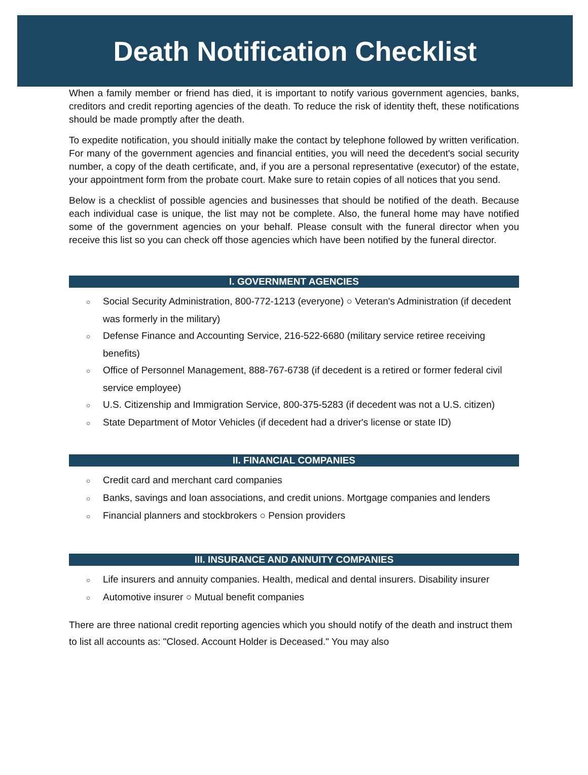Death Notification Checklist
When a family member or friend has died, it is important to notify various government agencies, banks, creditors and credit reporting agencies of the death. To reduce the risk of identity theft, these notifications should be made promptly after the death.
To expedite notification, you should initially make the contact by telephone followed by written verification. For many of the government agencies and financial entities, you will need the decedent's social security number, a copy of the death certificate, and, if you are a personal representative (executor) of the estate, your appointment form from the probate court. Make sure to retain copies of all notices that you send.
Below is a checklist of possible agencies and businesses that should be notified of the death. Because each individual case is unique, the list may not be complete. Also, the funeral home may have notified some of the government agencies on your behalf. Please consult with the funeral director when you receive this list so you can check off those agencies which have been notified by the funeral director.
I. GOVERNMENT AGENCIES
○ Social Security Administration, 800-772-1213 (everyone) ○ Veteran's Administration (if decedent was formerly in the military)
○ Defense Finance and Accounting Service, 216-522-6680 (military service retiree receiving benefits)
○ Office of Personnel Management, 888-767-6738 (if decedent is a retired or former federal civil service employee)
○ U.S. Citizenship and Immigration Service, 800-375-5283 (if decedent was not a U.S. citizen)
○ State Department of Motor Vehicles (if decedent had a driver's license or state ID)
II. FINANCIAL COMPANIES
○ Credit card and merchant card companies
○ Banks, savings and loan associations, and credit unions. Mortgage companies and lenders
○ Financial planners and stockbrokers ○ Pension providers
III. INSURANCE AND ANNUITY COMPANIES
○ Life insurers and annuity companies. Health, medical and dental insurers. Disability insurer
○ Automotive insurer ○ Mutual benefit companies
There are three national credit reporting agencies which you should notify of the death and instruct them to list all accounts as: "Closed. Account Holder is Deceased." You may also